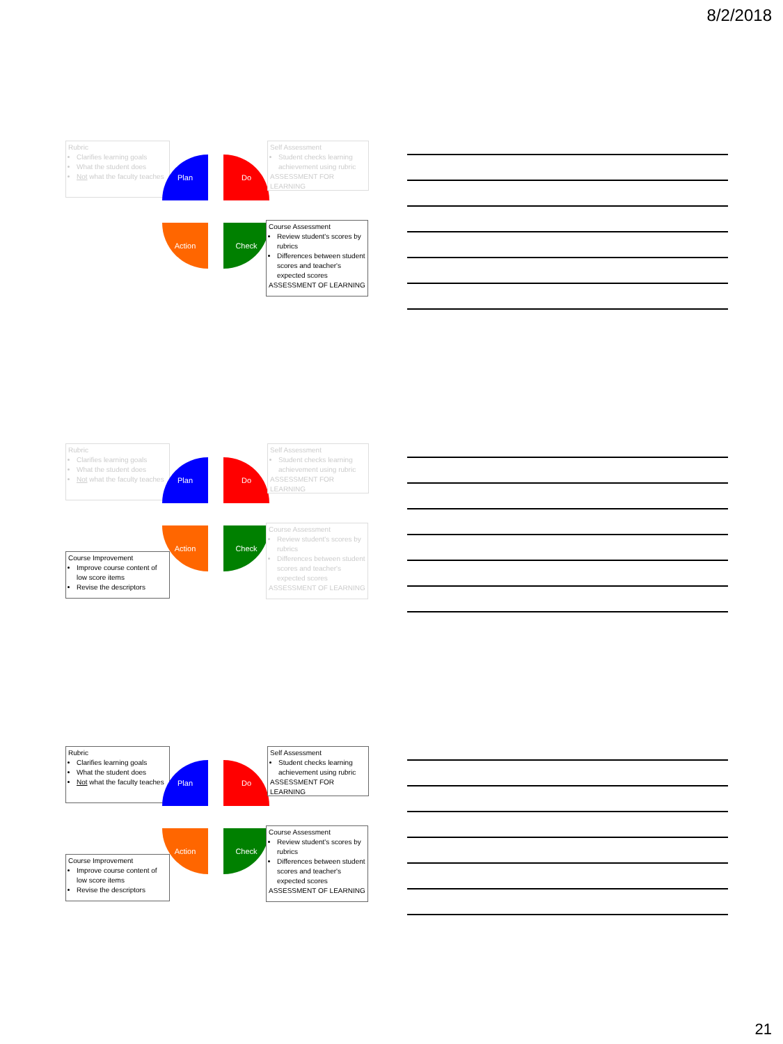8/2/2018
Rubric
Clarifies learning goals
What the student does
Not what the faculty teaches
Plan Do
Action Check
Self Assessment
Student checks learning achievement using rubric
ASSESSMENT FOR LEARNING
Course Assessment
Review student's scores by rubrics
Differences between student scores and teacher's expected scores
ASSESSMENT OF LEARNING
Rubric
Clarifies learning goals
What the student does
Not what the faculty teaches
Plan Do
Action Check
Self Assessment
Student checks learning achievement using rubric
ASSESSMENT FOR LEARNING
Course Improvement
Improve course content of low score items
Revise the descriptors
Course Assessment
Review student's scores by rubrics
Differences between student scores and teacher's expected scores
ASSESSMENT OF LEARNING
Rubric
Clarifies learning goals
What the student does
Not what the faculty teaches
Plan Do
Action Check
Self Assessment
Student checks learning achievement using rubric
ASSESSMENT FOR LEARNING
Course Improvement
Improve course content of low score items
Revise the descriptors
Course Assessment
Review student's scores by rubrics
Differences between student scores and teacher's expected scores
ASSESSMENT OF LEARNING
21